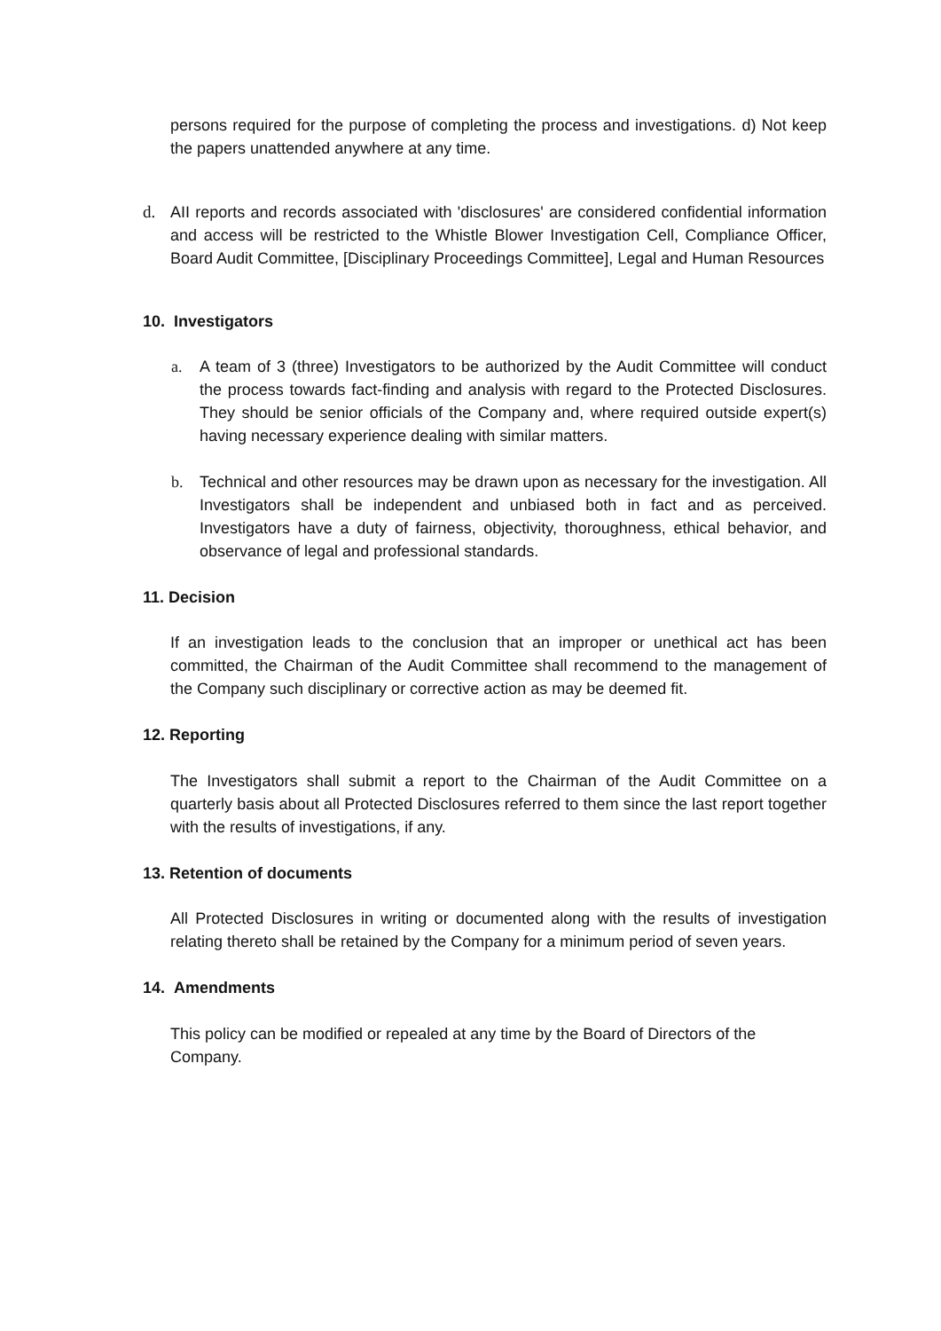persons required for the purpose of completing the process and investigations. d) Not keep the papers unattended anywhere at any time.
d. AII reports and records associated with 'disclosures' are considered confidential information and access will be restricted to the Whistle Blower Investigation Cell, Compliance Officer, Board Audit Committee, [Disciplinary Proceedings Committee], Legal and Human Resources
10. Investigators
a. A team of 3 (three) Investigators to be authorized by the Audit Committee will conduct the process towards fact-finding and analysis with regard to the Protected Disclosures. They should be senior officials of the Company and, where required outside expert(s) having necessary experience dealing with similar matters.
b. Technical and other resources may be drawn upon as necessary for the investigation. All Investigators shall be independent and unbiased both in fact and as perceived. Investigators have a duty of fairness, objectivity, thoroughness, ethical behavior, and observance of legal and professional standards.
11. Decision
If an investigation leads to the conclusion that an improper or unethical act has been committed, the Chairman of the Audit Committee shall recommend to the management of the Company such disciplinary or corrective action as may be deemed fit.
12. Reporting
The Investigators shall submit a report to the Chairman of the Audit Committee on a quarterly basis about all Protected Disclosures referred to them since the last report together with the results of investigations, if any.
13. Retention of documents
All Protected Disclosures in writing or documented along with the results of investigation relating thereto shall be retained by the Company for a minimum period of seven years.
14. Amendments
This policy can be modified or repealed at any time by the Board of Directors of the Company.